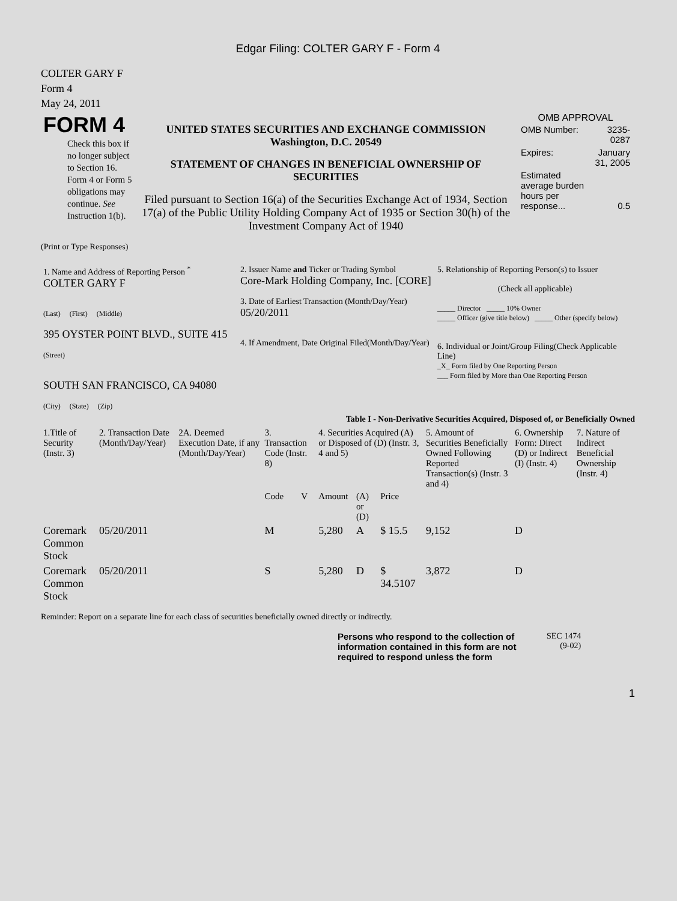Edgar Filing: COLTER GARY F - Form 4
COLTER GARY F
Form 4
May 24, 2011
| FORM 4 Check this box if no longer subject to Section 16. Form 4 or Form 5 obligations may continue. See Instruction 1(b). | UNITED STATES SECURITIES AND EXCHANGE COMMISSION Washington, D.C. 20549 STATEMENT OF CHANGES IN BENEFICIAL OWNERSHIP OF SECURITIES Filed pursuant to Section 16(a) of the Securities Exchange Act of 1934, Section 17(a) of the Public Utility Holding Company Act of 1935 or Section 30(h) of the Investment Company Act of 1940 | OMB APPROVAL / OMB Number: / 3235-0287 / / Expires: / January 31, 2005 / / Estimated average burden hours per response... / 0.5 / |
(Print or Type Responses)
| 1. Name and Address of Reporting Person <sup>*</sup> COLTER GARY F (Last) (First) (Middle) 395 OYSTER POINT BLVD., SUITE 415 (Street) SOUTH SAN FRANCISCO, CA 94080 (City) (State) (Zip) | 2. Issuer Name and Ticker or Trading Symbol Core-Mark Holding Company, Inc. [CORE] 3. Date of Earliest Transaction (Month/Day/Year) 05/20/2011 4. If Amendment, Date Original Filed(Month/Day/Year) | 5. Relationship of Reporting Person(s) to Issuer (Check all applicable) _____ Director _____ 10% Owner _____ Officer (give title below) _____ Other (specify below) 6. Individual or Joint/Group Filing(Check Applicable Line) _X_ Form filed by One Reporting Person ___ Form filed by More than One Reporting Person |
Table I - Non-Derivative Securities Acquired, Disposed of, or Beneficially Owned
| 1.Title of Security (Instr. 3) | 2. Transaction Date (Month/Day/Year) | 2A. Deemed Execution Date, if any (Month/Day/Year) | 3. Transaction Code (Instr. 8) | | 4. Securities Acquired (A) or Disposed of (D) (Instr. 3, 4 and 5) | | | 5. Amount of Securities Beneficially Owned Following Reported Transaction(s) (Instr. 3 and 4) | 6. Ownership Form: Direct (D) or Indirect (I) (Instr. 4) | 7. Nature of Indirect Beneficial Ownership (Instr. 4) |
| --- | --- | --- | --- | --- | --- | --- | --- | --- | --- | --- |
| | | | Code | V | Amount | (A) or (D) | Price | | | |
| Coremark Common Stock | 05/20/2011 | | M | | 5,280 | A | $ 15.5 | 9,152 | D | |
| Coremark Common Stock | 05/20/2011 | | S | | 5,280 | D | $ 34.5107 | 3,872 | D | |
Reminder: Report on a separate line for each class of securities beneficially owned directly or indirectly.
| Persons who respond to the collection of information contained in this form are not required to respond unless the form | SEC 1474 (9-02) |
1